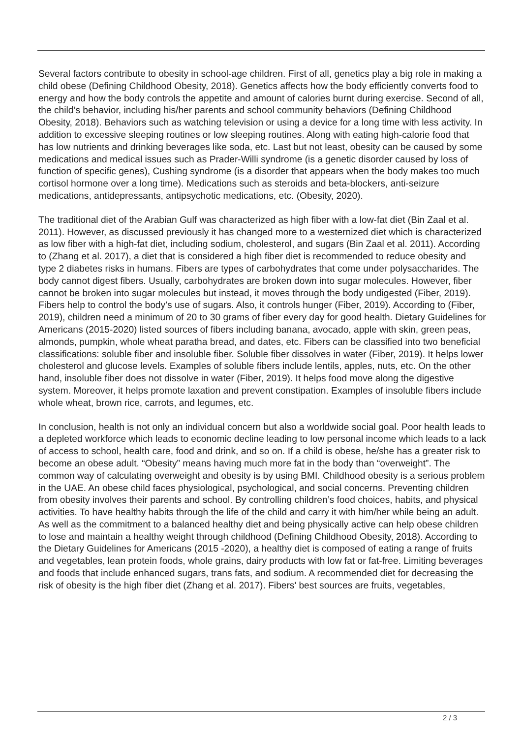Several factors contribute to obesity in school-age children. First of all, genetics play a big role in making a child obese (Defining Childhood Obesity, 2018). Genetics affects how the body efficiently converts food to energy and how the body controls the appetite and amount of calories burnt during exercise. Second of all, the child’s behavior, including his/her parents and school community behaviors (Defining Childhood Obesity, 2018). Behaviors such as watching television or using a device for a long time with less activity. In addition to excessive sleeping routines or low sleeping routines. Along with eating high-calorie food that has low nutrients and drinking beverages like soda, etc. Last but not least, obesity can be caused by some medications and medical issues such as Prader-Willi syndrome (is a genetic disorder caused by loss of function of specific genes), Cushing syndrome (is a disorder that appears when the body makes too much cortisol hormone over a long time). Medications such as steroids and beta-blockers, anti-seizure medications, antidepressants, antipsychotic medications, etc. (Obesity, 2020).
The traditional diet of the Arabian Gulf was characterized as high fiber with a low-fat diet (Bin Zaal et al. 2011). However, as discussed previously it has changed more to a westernized diet which is characterized as low fiber with a high-fat diet, including sodium, cholesterol, and sugars (Bin Zaal et al. 2011). According to (Zhang et al. 2017), a diet that is considered a high fiber diet is recommended to reduce obesity and type 2 diabetes risks in humans. Fibers are types of carbohydrates that come under polysaccharides. The body cannot digest fibers. Usually, carbohydrates are broken down into sugar molecules. However, fiber cannot be broken into sugar molecules but instead, it moves through the body undigested (Fiber, 2019). Fibers help to control the body’s use of sugars. Also, it controls hunger (Fiber, 2019). According to (Fiber, 2019), children need a minimum of 20 to 30 grams of fiber every day for good health. Dietary Guidelines for Americans (2015-2020) listed sources of fibers including banana, avocado, apple with skin, green peas, almonds, pumpkin, whole wheat paratha bread, and dates, etc. Fibers can be classified into two beneficial classifications: soluble fiber and insoluble fiber. Soluble fiber dissolves in water (Fiber, 2019). It helps lower cholesterol and glucose levels. Examples of soluble fibers include lentils, apples, nuts, etc. On the other hand, insoluble fiber does not dissolve in water (Fiber, 2019). It helps food move along the digestive system. Moreover, it helps promote laxation and prevent constipation. Examples of insoluble fibers include whole wheat, brown rice, carrots, and legumes, etc.
In conclusion, health is not only an individual concern but also a worldwide social goal. Poor health leads to a depleted workforce which leads to economic decline leading to low personal income which leads to a lack of access to school, health care, food and drink, and so on. If a child is obese, he/she has a greater risk to become an obese adult. “Obesity” means having much more fat in the body than “overweight”. The common way of calculating overweight and obesity is by using BMI. Childhood obesity is a serious problem in the UAE. An obese child faces physiological, psychological, and social concerns. Preventing children from obesity involves their parents and school. By controlling children’s food choices, habits, and physical activities. To have healthy habits through the life of the child and carry it with him/her while being an adult. As well as the commitment to a balanced healthy diet and being physically active can help obese children to lose and maintain a healthy weight through childhood (Defining Childhood Obesity, 2018). According to the Dietary Guidelines for Americans (2015 -2020), a healthy diet is composed of eating a range of fruits and vegetables, lean protein foods, whole grains, dairy products with low fat or fat-free. Limiting beverages and foods that include enhanced sugars, trans fats, and sodium. A recommended diet for decreasing the risk of obesity is the high fiber diet (Zhang et al. 2017). Fibers' best sources are fruits, vegetables,
2 / 3